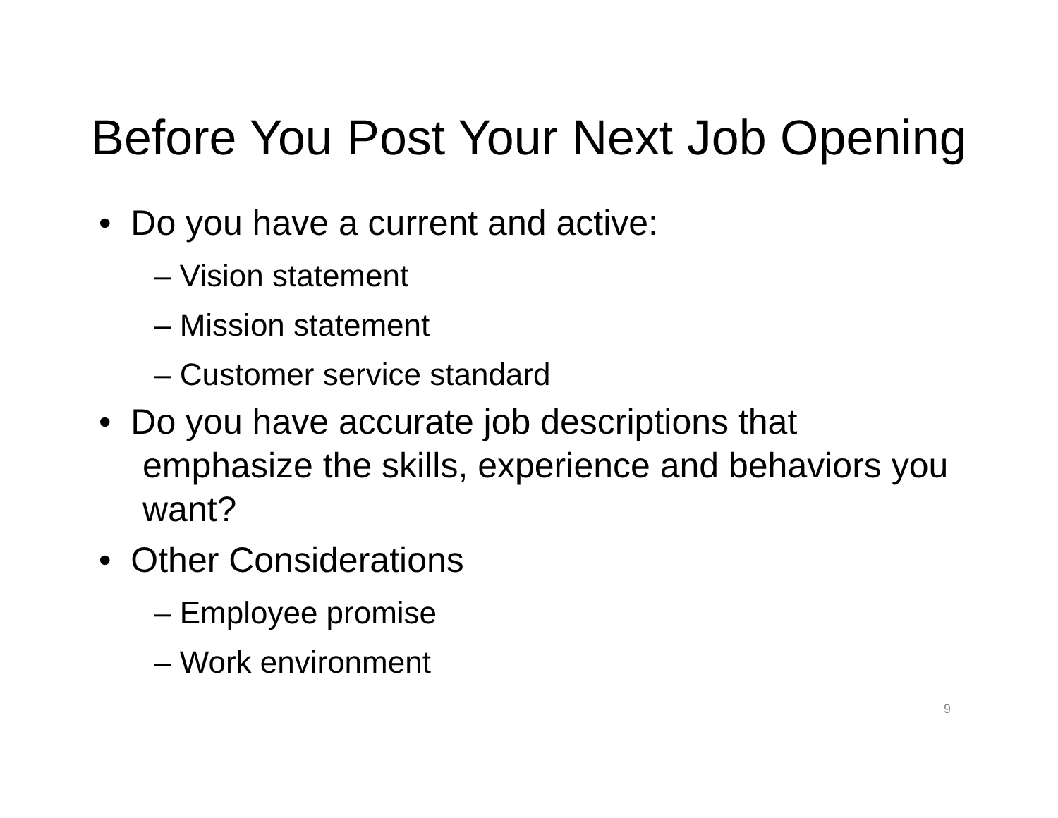Before You Post Your Next Job Opening
• Do you have a current and active:
– Vision statement
– Mission statement
– Customer service standard
• Do you have accurate job descriptions that emphasize the skills, experience and behaviors you want?
• Other Considerations
– Employee promise
– Work environment
9